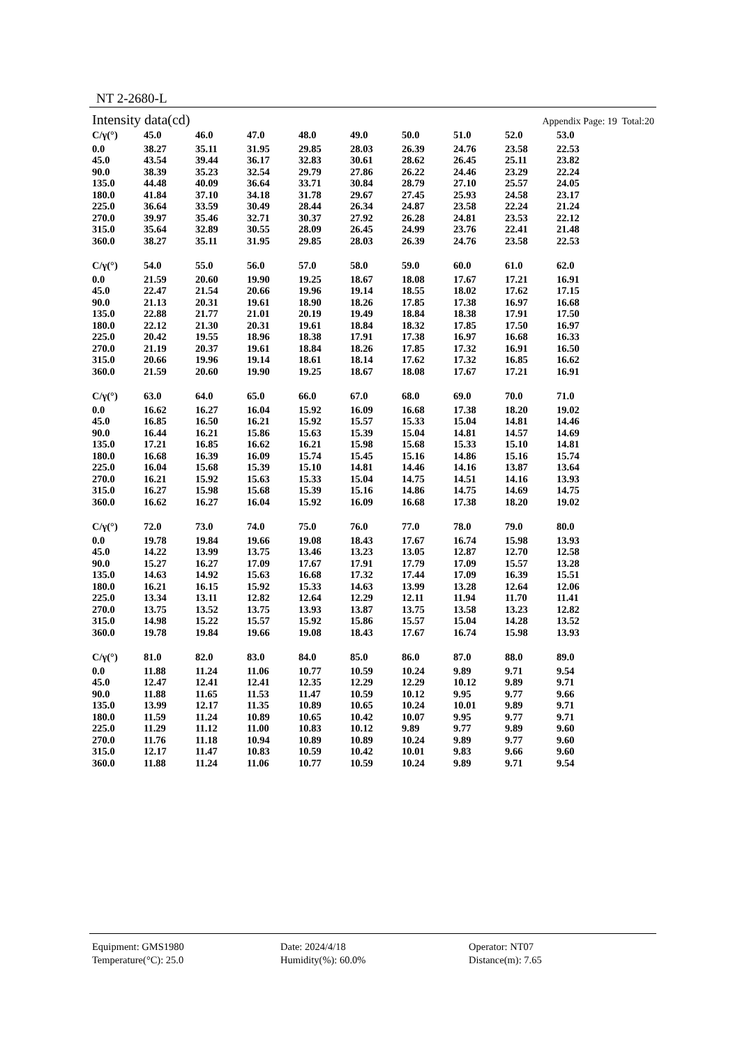NT 2-2680-L
Intensity data(cd) Appendix Page: 19 Total:20
| C/γ(°) | 45.0 | 46.0 | 47.0 | 48.0 | 49.0 | 50.0 | 51.0 | 52.0 | 53.0 |
| --- | --- | --- | --- | --- | --- | --- | --- | --- | --- |
| 0.0 | 38.27 | 35.11 | 31.95 | 29.85 | 28.03 | 26.39 | 24.76 | 23.58 | 22.53 |
| 45.0 | 43.54 | 39.44 | 36.17 | 32.83 | 30.61 | 28.62 | 26.45 | 25.11 | 23.82 |
| 90.0 | 38.39 | 35.23 | 32.54 | 29.79 | 27.86 | 26.22 | 24.46 | 23.29 | 22.24 |
| 135.0 | 44.48 | 40.09 | 36.64 | 33.71 | 30.84 | 28.79 | 27.10 | 25.57 | 24.05 |
| 180.0 | 41.84 | 37.10 | 34.18 | 31.78 | 29.67 | 27.45 | 25.93 | 24.58 | 23.17 |
| 225.0 | 36.64 | 33.59 | 30.49 | 28.44 | 26.34 | 24.87 | 23.58 | 22.24 | 21.24 |
| 270.0 | 39.97 | 35.46 | 32.71 | 30.37 | 27.92 | 26.28 | 24.81 | 23.53 | 22.12 |
| 315.0 | 35.64 | 32.89 | 30.55 | 28.09 | 26.45 | 24.99 | 23.76 | 22.41 | 21.48 |
| 360.0 | 38.27 | 35.11 | 31.95 | 29.85 | 28.03 | 26.39 | 24.76 | 23.58 | 22.53 |
| C/γ(°) | 54.0 | 55.0 | 56.0 | 57.0 | 58.0 | 59.0 | 60.0 | 61.0 | 62.0 |
| 0.0 | 21.59 | 20.60 | 19.90 | 19.25 | 18.67 | 18.08 | 17.67 | 17.21 | 16.91 |
| 45.0 | 22.47 | 21.54 | 20.66 | 19.96 | 19.14 | 18.55 | 18.02 | 17.62 | 17.15 |
| 90.0 | 21.13 | 20.31 | 19.61 | 18.90 | 18.26 | 17.85 | 17.38 | 16.97 | 16.68 |
| 135.0 | 22.88 | 21.77 | 21.01 | 20.19 | 19.49 | 18.84 | 18.38 | 17.91 | 17.50 |
| 180.0 | 22.12 | 21.30 | 20.31 | 19.61 | 18.84 | 18.32 | 17.85 | 17.50 | 16.97 |
| 225.0 | 20.42 | 19.55 | 18.96 | 18.38 | 17.91 | 17.38 | 16.97 | 16.68 | 16.33 |
| 270.0 | 21.19 | 20.37 | 19.61 | 18.84 | 18.26 | 17.85 | 17.32 | 16.91 | 16.50 |
| 315.0 | 20.66 | 19.96 | 19.14 | 18.61 | 18.14 | 17.62 | 17.32 | 16.85 | 16.62 |
| 360.0 | 21.59 | 20.60 | 19.90 | 19.25 | 18.67 | 18.08 | 17.67 | 17.21 | 16.91 |
| C/γ(°) | 63.0 | 64.0 | 65.0 | 66.0 | 67.0 | 68.0 | 69.0 | 70.0 | 71.0 |
| 0.0 | 16.62 | 16.27 | 16.04 | 15.92 | 16.09 | 16.68 | 17.38 | 18.20 | 19.02 |
| 45.0 | 16.85 | 16.50 | 16.21 | 15.92 | 15.57 | 15.33 | 15.04 | 14.81 | 14.46 |
| 90.0 | 16.44 | 16.21 | 15.86 | 15.63 | 15.39 | 15.04 | 14.81 | 14.57 | 14.69 |
| 135.0 | 17.21 | 16.85 | 16.62 | 16.21 | 15.98 | 15.68 | 15.33 | 15.10 | 14.81 |
| 180.0 | 16.68 | 16.39 | 16.09 | 15.74 | 15.45 | 15.16 | 14.86 | 15.16 | 15.74 |
| 225.0 | 16.04 | 15.68 | 15.39 | 15.10 | 14.81 | 14.46 | 14.16 | 13.87 | 13.64 |
| 270.0 | 16.21 | 15.92 | 15.63 | 15.33 | 15.04 | 14.75 | 14.51 | 14.16 | 13.93 |
| 315.0 | 16.27 | 15.98 | 15.68 | 15.39 | 15.16 | 14.86 | 14.75 | 14.69 | 14.75 |
| 360.0 | 16.62 | 16.27 | 16.04 | 15.92 | 16.09 | 16.68 | 17.38 | 18.20 | 19.02 |
| C/γ(°) | 72.0 | 73.0 | 74.0 | 75.0 | 76.0 | 77.0 | 78.0 | 79.0 | 80.0 |
| 0.0 | 19.78 | 19.84 | 19.66 | 19.08 | 18.43 | 17.67 | 16.74 | 15.98 | 13.93 |
| 45.0 | 14.22 | 13.99 | 13.75 | 13.46 | 13.23 | 13.05 | 12.87 | 12.70 | 12.58 |
| 90.0 | 15.27 | 16.27 | 17.09 | 17.67 | 17.91 | 17.79 | 17.09 | 15.57 | 13.28 |
| 135.0 | 14.63 | 14.92 | 15.63 | 16.68 | 17.32 | 17.44 | 17.09 | 16.39 | 15.51 |
| 180.0 | 16.21 | 16.15 | 15.92 | 15.33 | 14.63 | 13.99 | 13.28 | 12.64 | 12.06 |
| 225.0 | 13.34 | 13.11 | 12.82 | 12.64 | 12.29 | 12.11 | 11.94 | 11.70 | 11.41 |
| 270.0 | 13.75 | 13.52 | 13.75 | 13.93 | 13.87 | 13.75 | 13.58 | 13.23 | 12.82 |
| 315.0 | 14.98 | 15.22 | 15.57 | 15.92 | 15.86 | 15.57 | 15.04 | 14.28 | 13.52 |
| 360.0 | 19.78 | 19.84 | 19.66 | 19.08 | 18.43 | 17.67 | 16.74 | 15.98 | 13.93 |
| C/γ(°) | 81.0 | 82.0 | 83.0 | 84.0 | 85.0 | 86.0 | 87.0 | 88.0 | 89.0 |
| 0.0 | 11.88 | 11.24 | 11.06 | 10.77 | 10.59 | 10.24 | 9.89 | 9.71 | 9.54 |
| 45.0 | 12.47 | 12.41 | 12.41 | 12.35 | 12.29 | 12.29 | 10.12 | 9.89 | 9.71 |
| 90.0 | 11.88 | 11.65 | 11.53 | 11.47 | 10.59 | 10.12 | 9.95 | 9.77 | 9.66 |
| 135.0 | 13.99 | 12.17 | 11.35 | 10.89 | 10.65 | 10.24 | 10.01 | 9.89 | 9.71 |
| 180.0 | 11.59 | 11.24 | 10.89 | 10.65 | 10.42 | 10.07 | 9.95 | 9.77 | 9.71 |
| 225.0 | 11.29 | 11.12 | 11.00 | 10.83 | 10.12 | 9.89 | 9.77 | 9.89 | 9.60 |
| 270.0 | 11.76 | 11.18 | 10.94 | 10.89 | 10.89 | 10.24 | 9.89 | 9.77 | 9.60 |
| 315.0 | 12.17 | 11.47 | 10.83 | 10.59 | 10.42 | 10.01 | 9.83 | 9.66 | 9.60 |
| 360.0 | 11.88 | 11.24 | 11.06 | 10.77 | 10.59 | 10.24 | 9.89 | 9.71 | 9.54 |
Equipment: GMS1980
Date: 2024/4/18
Operator: NT07
Temperature(°C): 25.0
Humidity(%): 60.0%
Distance(m): 7.65